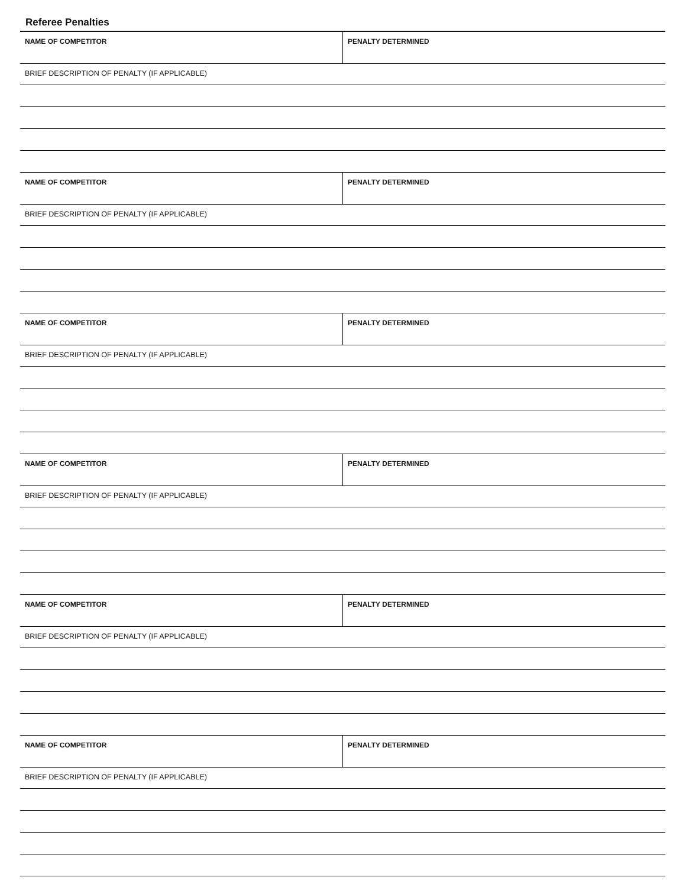Referee Penalties
NAME OF COMPETITOR PENALTY DETERMINED
BRIEF DESCRIPTION OF PENALTY (IF APPLICABLE)
NAME OF COMPETITOR PENALTY DETERMINED
BRIEF DESCRIPTION OF PENALTY (IF APPLICABLE)
NAME OF COMPETITOR PENALTY DETERMINED
BRIEF DESCRIPTION OF PENALTY (IF APPLICABLE)
NAME OF COMPETITOR PENALTY DETERMINED
BRIEF DESCRIPTION OF PENALTY (IF APPLICABLE)
NAME OF COMPETITOR PENALTY DETERMINED
BRIEF DESCRIPTION OF PENALTY (IF APPLICABLE)
NAME OF COMPETITOR PENALTY DETERMINED
BRIEF DESCRIPTION OF PENALTY (IF APPLICABLE)